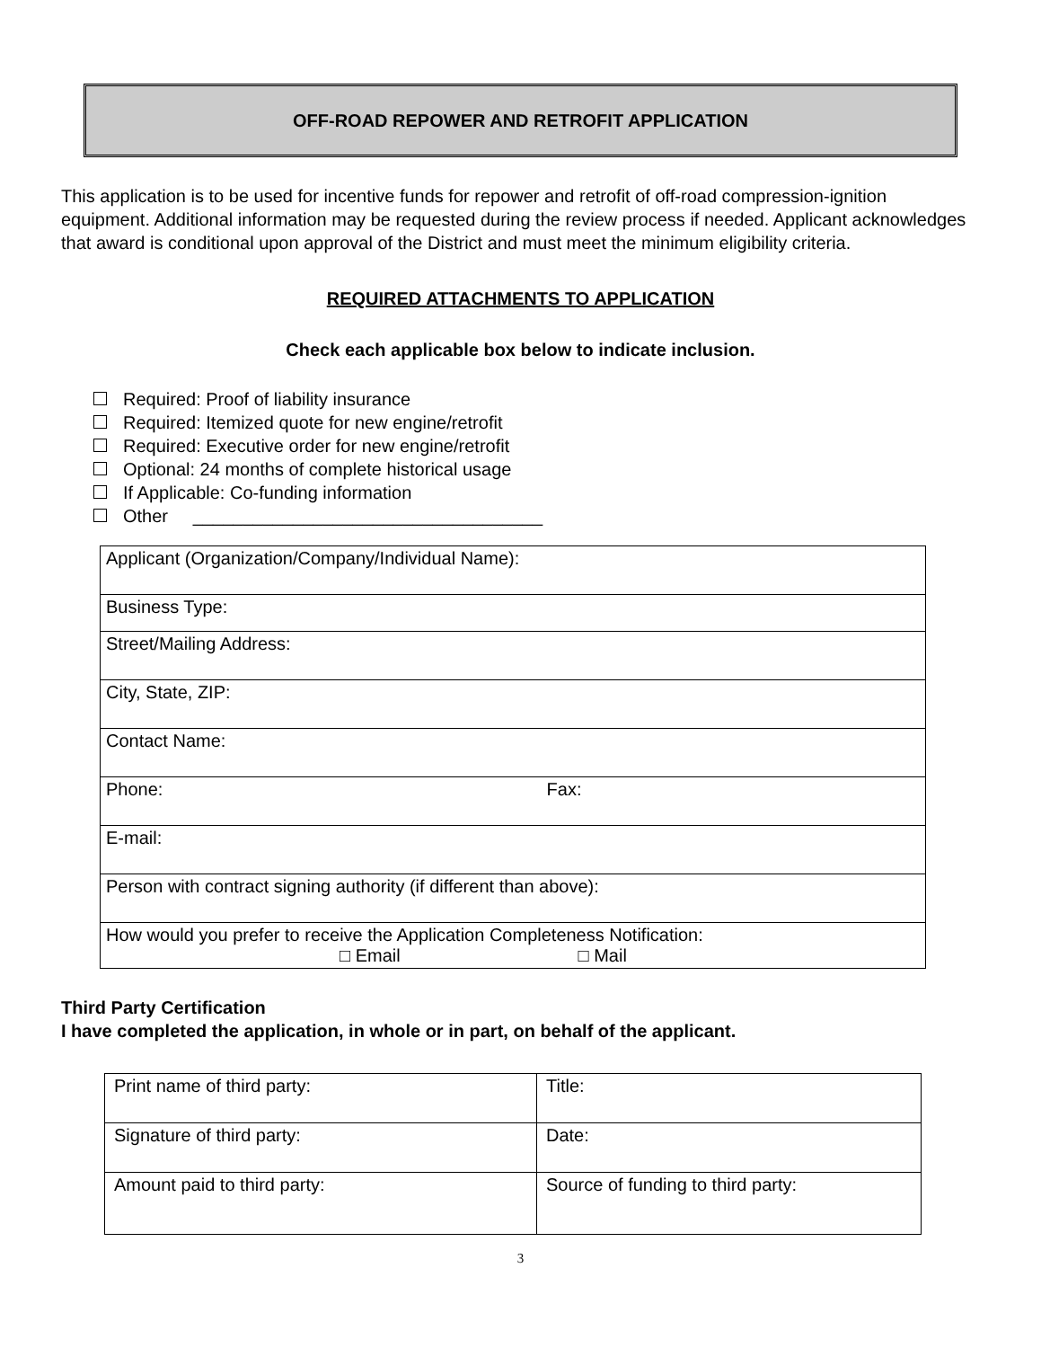OFF-ROAD REPOWER AND RETROFIT APPLICATION
This application is to be used for incentive funds for repower and retrofit of off-road compression-ignition equipment. Additional information may be requested during the review process if needed. Applicant acknowledges that award is conditional upon approval of the District and must meet the minimum eligibility criteria.
REQUIRED ATTACHMENTS TO APPLICATION
Check each applicable box below to indicate inclusion.
Required: Proof of liability insurance
Required: Itemized quote for new engine/retrofit
Required: Executive order for new engine/retrofit
Optional: 24 months of complete historical usage
If Applicable: Co-funding information
Other ___________________________________
| Applicant (Organization/Company/Individual Name): |
| Business Type: |
| Street/Mailing Address: |
| City, State, ZIP: |
| Contact Name: |
| Phone: Fax: |
| E-mail: |
| Person with contract signing authority (if different than above): |
| How would you prefer to receive the Application Completeness Notification: □ Email □ Mail |
Third Party Certification
I have completed the application, in whole or in part, on behalf of the applicant.
| Print name of third party: | Title: |
| Signature of third party: | Date: |
| Amount paid to third party: | Source of funding to third party: |
3